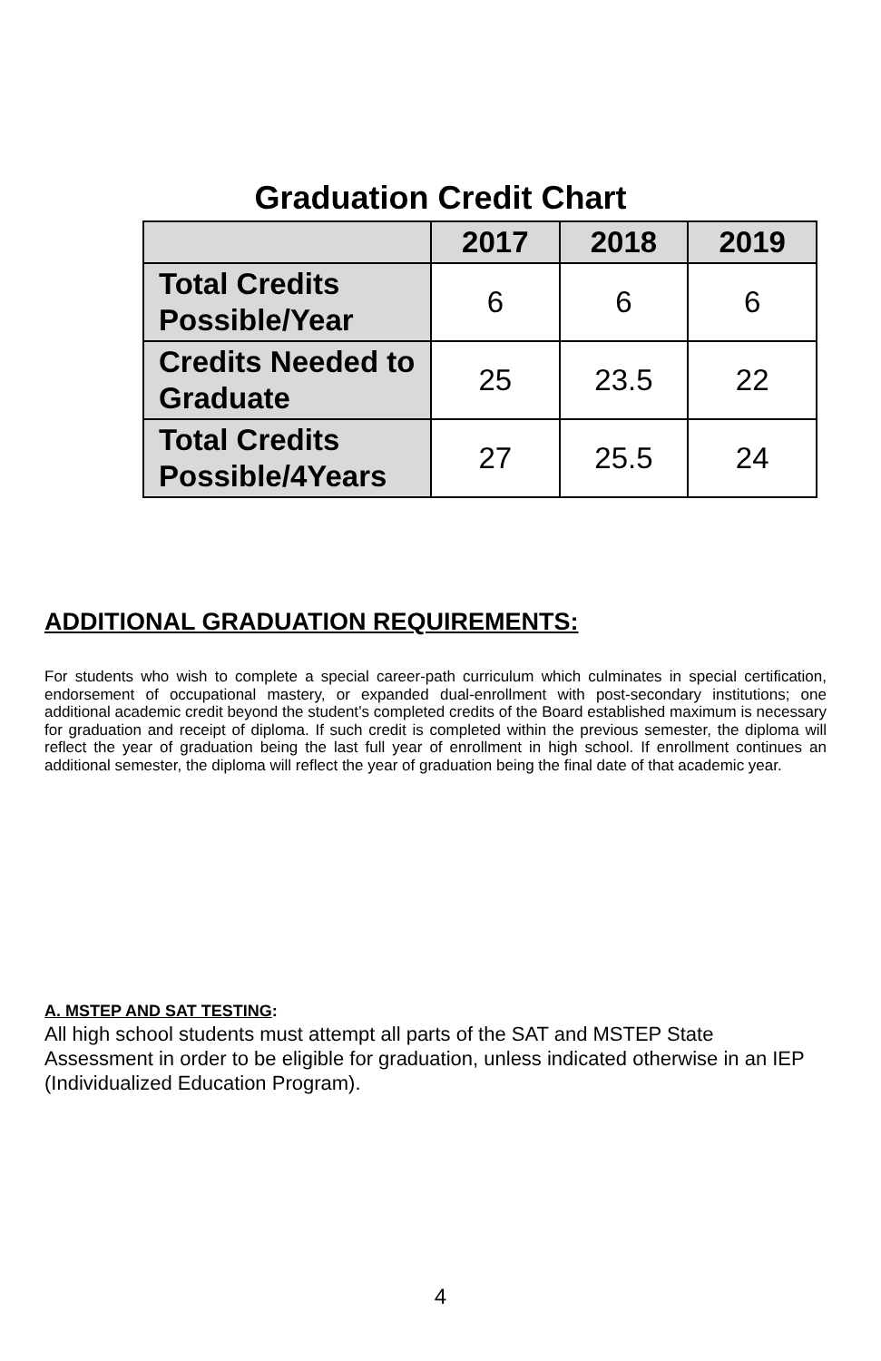Graduation Credit Chart
| | 2017 | 2018 | 2019 |
| --- | --- | --- | --- |
| Total Credits Possible/Year | 6 | 6 | 6 |
| Credits Needed to Graduate | 25 | 23.5 | 22 |
| Total Credits Possible/4Years | 27 | 25.5 | 24 |
ADDITIONAL GRADUATION REQUIREMENTS:
For students who wish to complete a special career-path curriculum which culminates in special certification, endorsement of occupational mastery, or expanded dual-enrollment with post-secondary institutions; one additional academic credit beyond the student’s completed credits of the Board established maximum is necessary for graduation and receipt of diploma. If such credit is completed within the previous semester, the diploma will reflect the year of graduation being the last full year of enrollment in high school. If enrollment continues an additional semester, the diploma will reflect the year of graduation being the final date of that academic year.
A. MSTEP AND SAT TESTING:
All high school students must attempt all parts of the SAT and MSTEP State Assessment in order to be eligible for graduation, unless indicated otherwise in an IEP (Individualized Education Program).
4